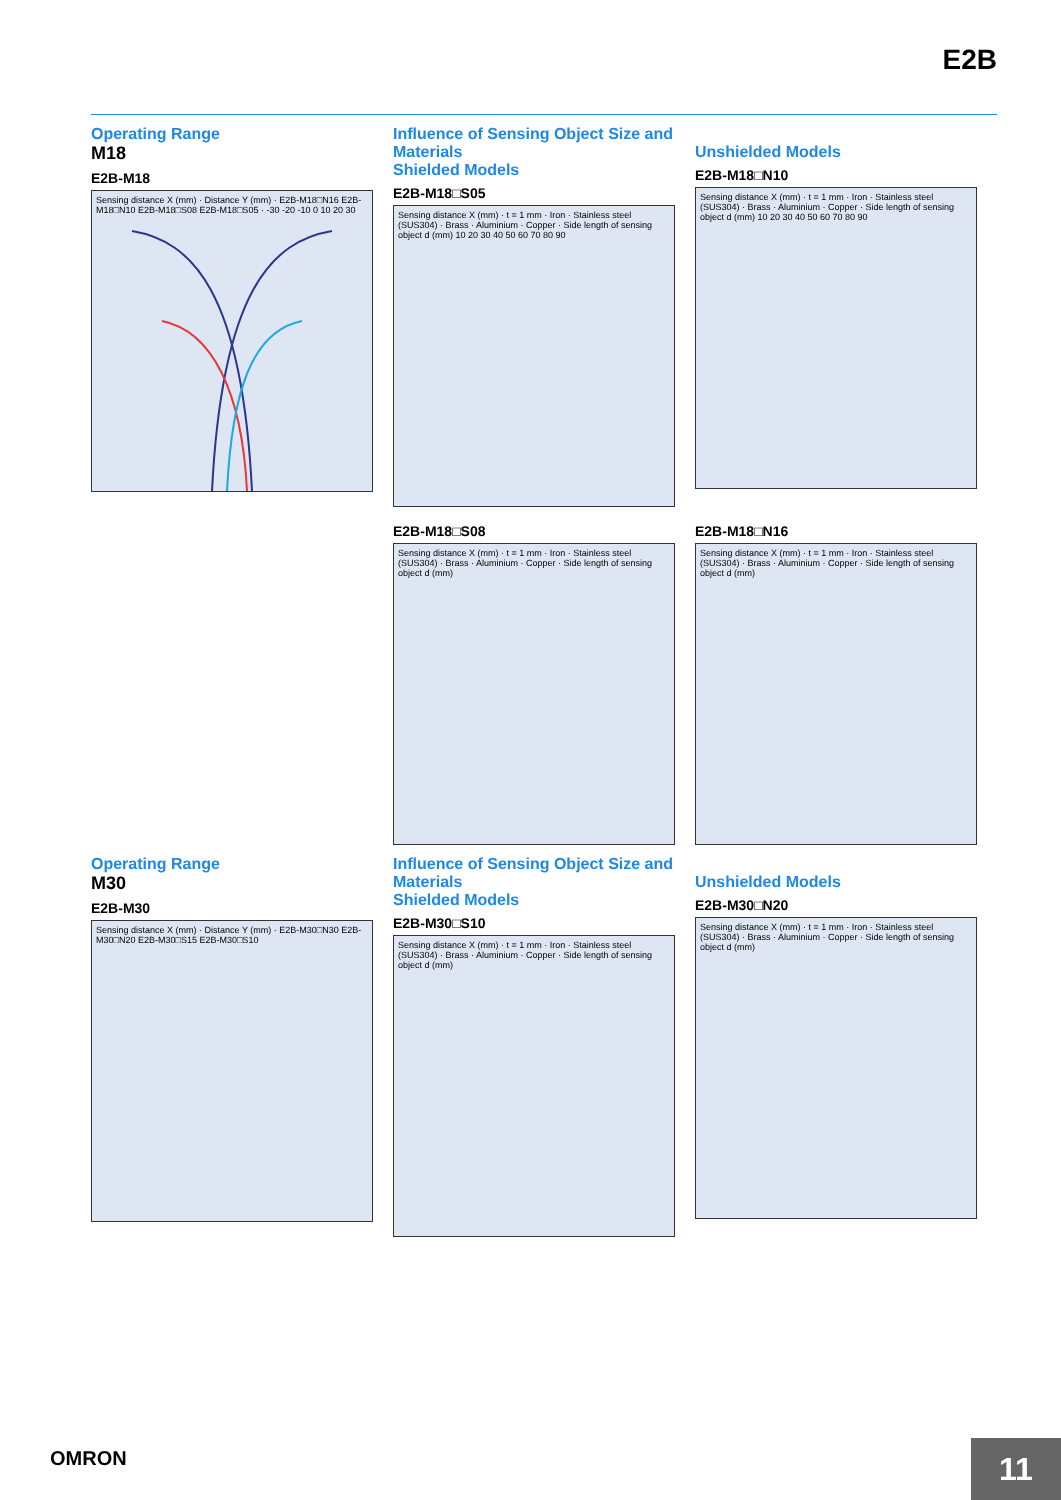E2B
Operating Range
M18
E2B-M18
Sensing distance X (mm) · Distance Y (mm) · E2B-M18□N16 E2B-M18□N10 E2B-M18□S08 E2B-M18□S05 · -30 -20 -10 0 10 20 30
Influence of Sensing Object Size and Materials
Shielded Models
E2B-M18□S05
Sensing distance X (mm) · t = 1 mm · Iron · Stainless steel (SUS304) · Brass · Aluminium · Copper · Side length of sensing object d (mm) 10 20 30 40 50 60 70 80 90
Unshielded Models
E2B-M18□N10
Sensing distance X (mm) · t = 1 mm · Iron · Stainless steel (SUS304) · Brass · Aluminium · Copper · Side length of sensing object d (mm) 10 20 30 40 50 60 70 80 90
E2B-M18□S08
Sensing distance X (mm) · t = 1 mm · Iron · Stainless steel (SUS304) · Brass · Aluminium · Copper · Side length of sensing object d (mm)
E2B-M18□N16
Sensing distance X (mm) · t = 1 mm · Iron · Stainless steel (SUS304) · Brass · Aluminium · Copper · Side length of sensing object d (mm)
Operating Range
M30
E2B-M30
Sensing distance X (mm) · Distance Y (mm) · E2B-M30□N30 E2B-M30□N20 E2B-M30□S15 E2B-M30□S10
Influence of Sensing Object Size and Materials
Shielded Models
E2B-M30□S10
Sensing distance X (mm) · t = 1 mm · Iron · Stainless steel (SUS304) · Brass · Aluminium · Copper · Side length of sensing object d (mm)
Unshielded Models
E2B-M30□N20
Sensing distance X (mm) · t = 1 mm · Iron · Stainless steel (SUS304) · Brass · Aluminium · Copper · Side length of sensing object d (mm)
OMRON
11